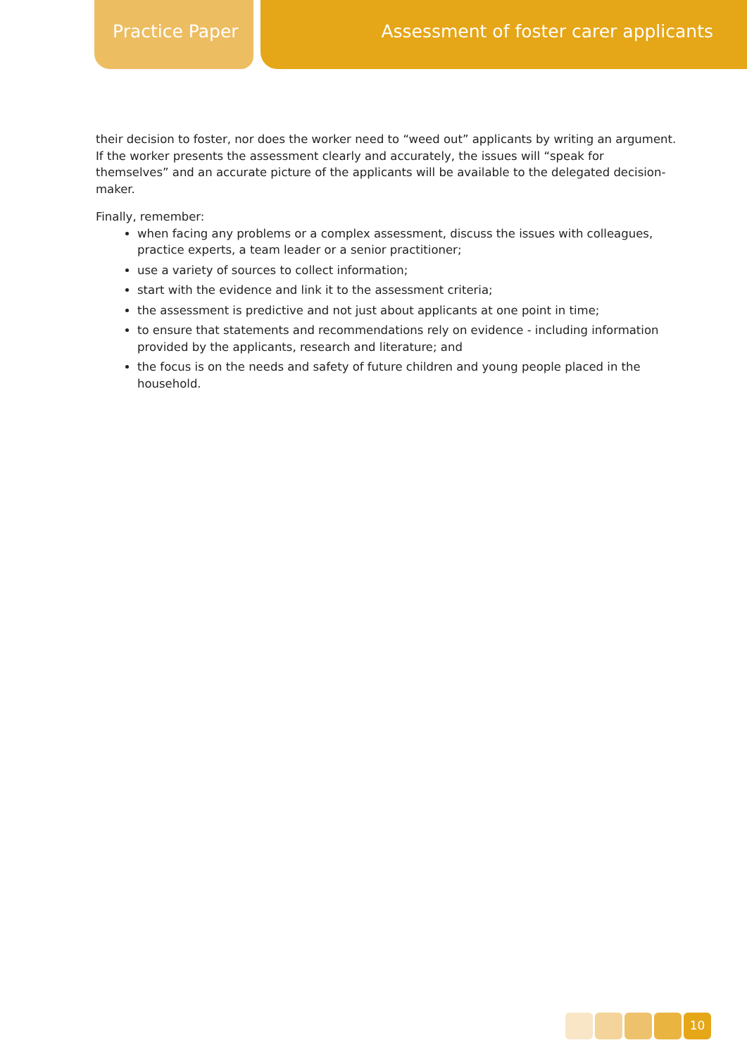Practice Paper Assessment of foster carer applicants
their decision to foster, nor does the worker need to “weed out” applicants by writing an argument. If the worker presents the assessment clearly and accurately, the issues will “speak for themselves” and an accurate picture of the applicants will be available to the delegated decision-maker.
Finally, remember:
when facing any problems or a complex assessment, discuss the issues with colleagues, practice experts, a team leader or a senior practitioner;
use a variety of sources to collect information;
start with the evidence and link it to the assessment criteria;
the assessment is predictive and not just about applicants at one point in time;
to ensure that statements and recommendations rely on evidence - including information provided by the applicants, research and literature; and
the focus is on the needs and safety of future children and young people placed in the household.
10